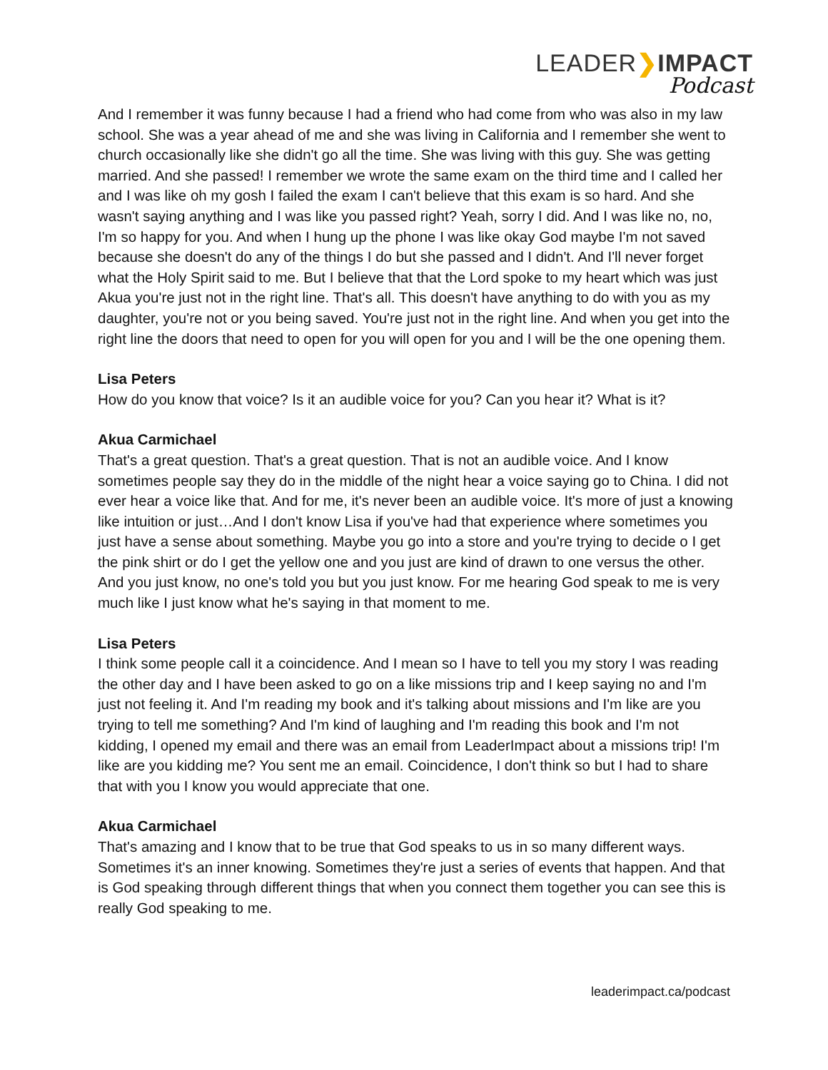LEADER❯IMPACT
Podcast
And I remember it was funny because I had a friend who had come from who was also in my law school. She was a year ahead of me and she was living in California and I remember she went to church occasionally like she didn't go all the time. She was living with this guy. She was getting married. And she passed! I remember we wrote the same exam on the third time and I called her and I was like oh my gosh I failed the exam I can't believe that this exam is so hard. And she wasn't saying anything and I was like you passed right? Yeah, sorry I did. And I was like no, no, I'm so happy for you. And when I hung up the phone I was like okay God maybe I'm not saved because she doesn't do any of the things I do but she passed and I didn't. And I'll never forget what the Holy Spirit said to me. But I believe that that the Lord spoke to my heart which was just Akua you're just not in the right line. That's all. This doesn't have anything to do with you as my daughter, you're not or you being saved. You're just not in the right line. And when you get into the right line the doors that need to open for you will open for you and I will be the one opening them.
Lisa Peters
How do you know that voice? Is it an audible voice for you? Can you hear it? What is it?
Akua Carmichael
That's a great question. That's a great question. That is not an audible voice. And I know sometimes people say they do in the middle of the night hear a voice saying go to China. I did not ever hear a voice like that. And for me, it's never been an audible voice. It's more of just a knowing like intuition or just…And I don't know Lisa if you've had that experience where sometimes you just have a sense about something. Maybe you go into a store and you're trying to decide o I get the pink shirt or do I get the yellow one and you just are kind of drawn to one versus the other. And you just know, no one's told you but you just know. For me hearing God speak to me is very much like I just know what he's saying in that moment to me.
Lisa Peters
I think some people call it a coincidence. And I mean so I have to tell you my story I was reading the other day and I have been asked to go on a like missions trip and I keep saying no and I'm just not feeling it. And I'm reading my book and it's talking about missions and I'm like are you trying to tell me something? And I'm kind of laughing and I'm reading this book and I'm not kidding, I opened my email and there was an email from LeaderImpact about a missions trip! I'm like are you kidding me? You sent me an email. Coincidence, I don't think so but I had to share that with you I know you would appreciate that one.
Akua Carmichael
That's amazing and I know that to be true that God speaks to us in so many different ways. Sometimes it's an inner knowing. Sometimes they're just a series of events that happen. And that is God speaking through different things that when you connect them together you can see this is really God speaking to me.
leaderimpact.ca/podcast